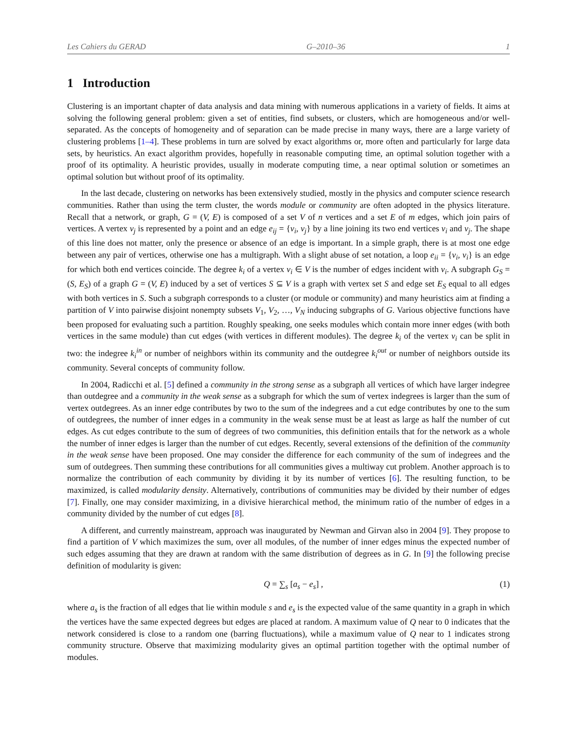Les Cahiers du GERAD G–2010–36 1
1 Introduction
Clustering is an important chapter of data analysis and data mining with numerous applications in a variety of fields. It aims at solving the following general problem: given a set of entities, find subsets, or clusters, which are homogeneous and/or well-separated. As the concepts of homogeneity and of separation can be made precise in many ways, there are a large variety of clustering problems [1–4]. These problems in turn are solved by exact algorithms or, more often and particularly for large data sets, by heuristics. An exact algorithm provides, hopefully in reasonable computing time, an optimal solution together with a proof of its optimality. A heuristic provides, usually in moderate computing time, a near optimal solution or sometimes an optimal solution but without proof of its optimality.
In the last decade, clustering on networks has been extensively studied, mostly in the physics and computer science research communities. Rather than using the term cluster, the words module or community are often adopted in the physics literature. Recall that a network, or graph, G = (V, E) is composed of a set V of n vertices and a set E of m edges, which join pairs of vertices. A vertex v<sub>j</sub> is represented by a point and an edge e<sub>ij</sub> = {v<sub>i</sub>, v<sub>j</sub>} by a line joining its two end vertices v<sub>i</sub> and v<sub>j</sub>. The shape of this line does not matter, only the presence or absence of an edge is important. In a simple graph, there is at most one edge between any pair of vertices, otherwise one has a multigraph. With a slight abuse of set notation, a loop e<sub>ii</sub> = {v<sub>i</sub>, v<sub>i</sub>} is an edge for which both end vertices coincide. The degree k<sub>i</sub> of a vertex v<sub>i</sub> ∈ V is the number of edges incident with v<sub>i</sub>. A subgraph G<sub>S</sub> = (S, E<sub>S</sub>) of a graph G = (V, E) induced by a set of vertices S ⊆ V is a graph with vertex set S and edge set E<sub>S</sub> equal to all edges with both vertices in S. Such a subgraph corresponds to a cluster (or module or community) and many heuristics aim at finding a partition of V into pairwise disjoint nonempty subsets V<sub>1</sub>, V<sub>2</sub>, …, V<sub>N</sub> inducing subgraphs of G. Various objective functions have been proposed for evaluating such a partition. Roughly speaking, one seeks modules which contain more inner edges (with both vertices in the same module) than cut edges (with vertices in different modules). The degree k<sub>i</sub> of the vertex v<sub>i</sub> can be split in two: the indegree k<sub>i</sub><sup>in</sup> or number of neighbors within its community and the outdegree k<sub>i</sub><sup>out</sup> or number of neighbors outside its community. Several concepts of community follow.
In 2004, Radicchi et al. [5] defined a community in the strong sense as a subgraph all vertices of which have larger indegree than outdegree and a community in the weak sense as a subgraph for which the sum of vertex indegrees is larger than the sum of vertex outdegrees. As an inner edge contributes by two to the sum of the indegrees and a cut edge contributes by one to the sum of outdegrees, the number of inner edges in a community in the weak sense must be at least as large as half the number of cut edges. As cut edges contribute to the sum of degrees of two communities, this definition entails that for the network as a whole the number of inner edges is larger than the number of cut edges. Recently, several extensions of the definition of the community in the weak sense have been proposed. One may consider the difference for each community of the sum of indegrees and the sum of outdegrees. Then summing these contributions for all communities gives a multiway cut problem. Another approach is to normalize the contribution of each community by dividing it by its number of vertices [6]. The resulting function, to be maximized, is called modularity density. Alternatively, contributions of communities may be divided by their number of edges [7]. Finally, one may consider maximizing, in a divisive hierarchical method, the minimum ratio of the number of edges in a community divided by the number of cut edges [8].
A different, and currently mainstream, approach was inaugurated by Newman and Girvan also in 2004 [9]. They propose to find a partition of V which maximizes the sum, over all modules, of the number of inner edges minus the expected number of such edges assuming that they are drawn at random with the same distribution of degrees as in G. In [9] the following precise definition of modularity is given:
Q = ∑<sub>s</sub> [a<sub>s</sub> − e<sub>s</sub>] , (1)
where a<sub>s</sub> is the fraction of all edges that lie within module s and e<sub>s</sub> is the expected value of the same quantity in a graph in which the vertices have the same expected degrees but edges are placed at random. A maximum value of Q near to 0 indicates that the network considered is close to a random one (barring fluctuations), while a maximum value of Q near to 1 indicates strong community structure. Observe that maximizing modularity gives an optimal partition together with the optimal number of modules.